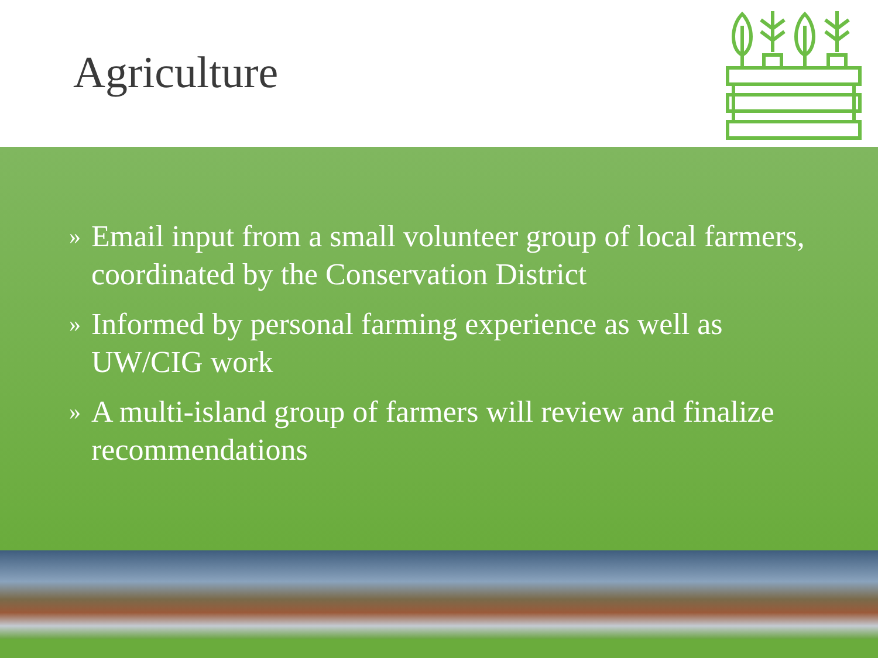Agriculture
» Email input from a small volunteer group of local farmers, coordinated by the Conservation District
» Informed by personal farming experience as well as UW/CIG work
» A multi-island group of farmers will review and finalize recommendations